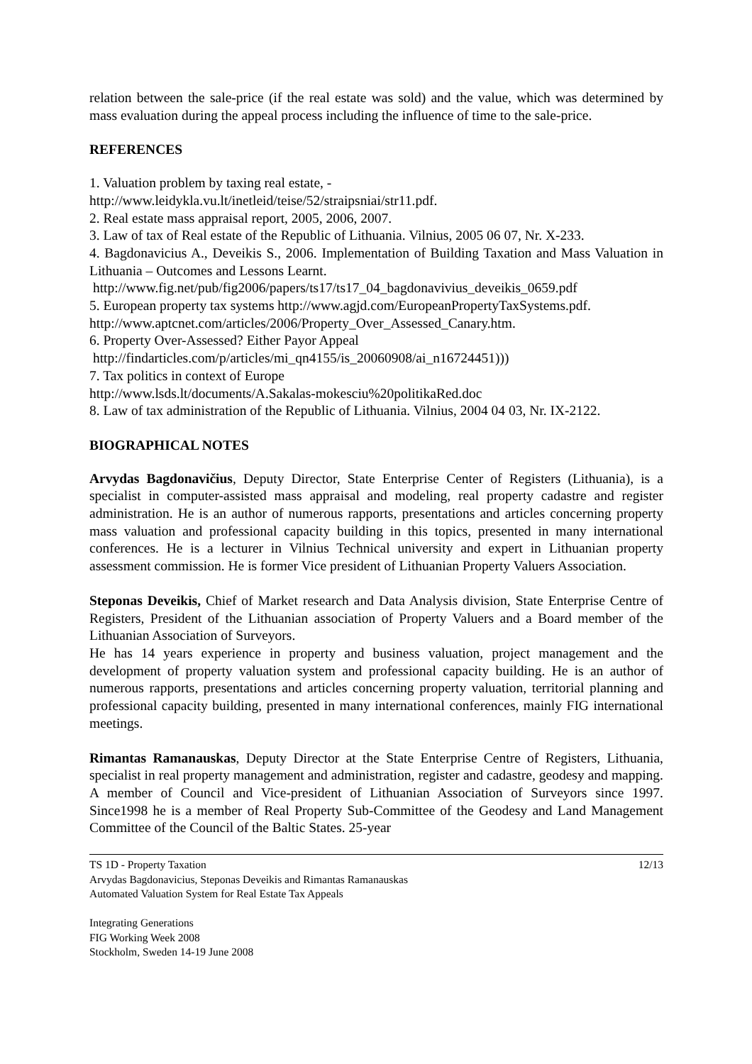relation between the sale-price (if the real estate was sold) and the value, which was determined by mass evaluation during the appeal process including the influence of time to the sale-price.
REFERENCES
1. Valuation problem by taxing real estate, -
http://www.leidykla.vu.lt/inetleid/teise/52/straipsniai/str11.pdf.
2. Real estate mass appraisal report, 2005, 2006, 2007.
3. Law of tax of Real estate of the Republic of Lithuania. Vilnius, 2005 06 07, Nr. X-233.
4. Bagdonavicius A., Deveikis S., 2006. Implementation of Building Taxation and Mass Valuation in Lithuania – Outcomes and Lessons Learnt.
http://www.fig.net/pub/fig2006/papers/ts17/ts17_04_bagdonavivius_deveikis_0659.pdf
5. European property tax systems http://www.agjd.com/EuropeanPropertyTaxSystems.pdf.
http://www.aptcnet.com/articles/2006/Property_Over_Assessed_Canary.htm.
6. Property Over-Assessed? Either Payor Appeal
http://findarticles.com/p/articles/mi_qn4155/is_20060908/ai_n16724451)))
7. Tax politics in context of Europe
http://www.lsds.lt/documents/A.Sakalas-mokesciu%20politikaRed.doc
8. Law of tax administration of the Republic of Lithuania. Vilnius, 2004 04 03, Nr. IX-2122.
BIOGRAPHICAL NOTES
Arvydas Bagdonavičius, Deputy Director, State Enterprise Center of Registers (Lithuania), is a specialist in computer-assisted mass appraisal and modeling, real property cadastre and register administration. He is an author of numerous rapports, presentations and articles concerning property mass valuation and professional capacity building in this topics, presented in many international conferences. He is a lecturer in Vilnius Technical university and expert in Lithuanian property assessment commission. He is former Vice president of Lithuanian Property Valuers Association.
Steponas Deveikis, Chief of Market research and Data Analysis division, State Enterprise Centre of Registers, President of the Lithuanian association of Property Valuers and a Board member of the Lithuanian Association of Surveyors.
He has 14 years experience in property and business valuation, project management and the development of property valuation system and professional capacity building. He is an author of numerous rapports, presentations and articles concerning property valuation, territorial planning and professional capacity building, presented in many international conferences, mainly FIG international meetings.
Rimantas Ramanauskas, Deputy Director at the State Enterprise Centre of Registers, Lithuania, specialist in real property management and administration, register and cadastre, geodesy and mapping. A member of Council and Vice-president of Lithuanian Association of Surveyors since 1997. Since1998 he is a member of Real Property Sub-Committee of the Geodesy and Land Management Committee of the Council of the Baltic States. 25-year
TS 1D - Property Taxation 12/13
Arvydas Bagdonavicius, Steponas Deveikis and Rimantas Ramanauskas
Automated Valuation System for Real Estate Tax Appeals
Integrating Generations
FIG Working Week 2008
Stockholm, Sweden 14-19 June 2008